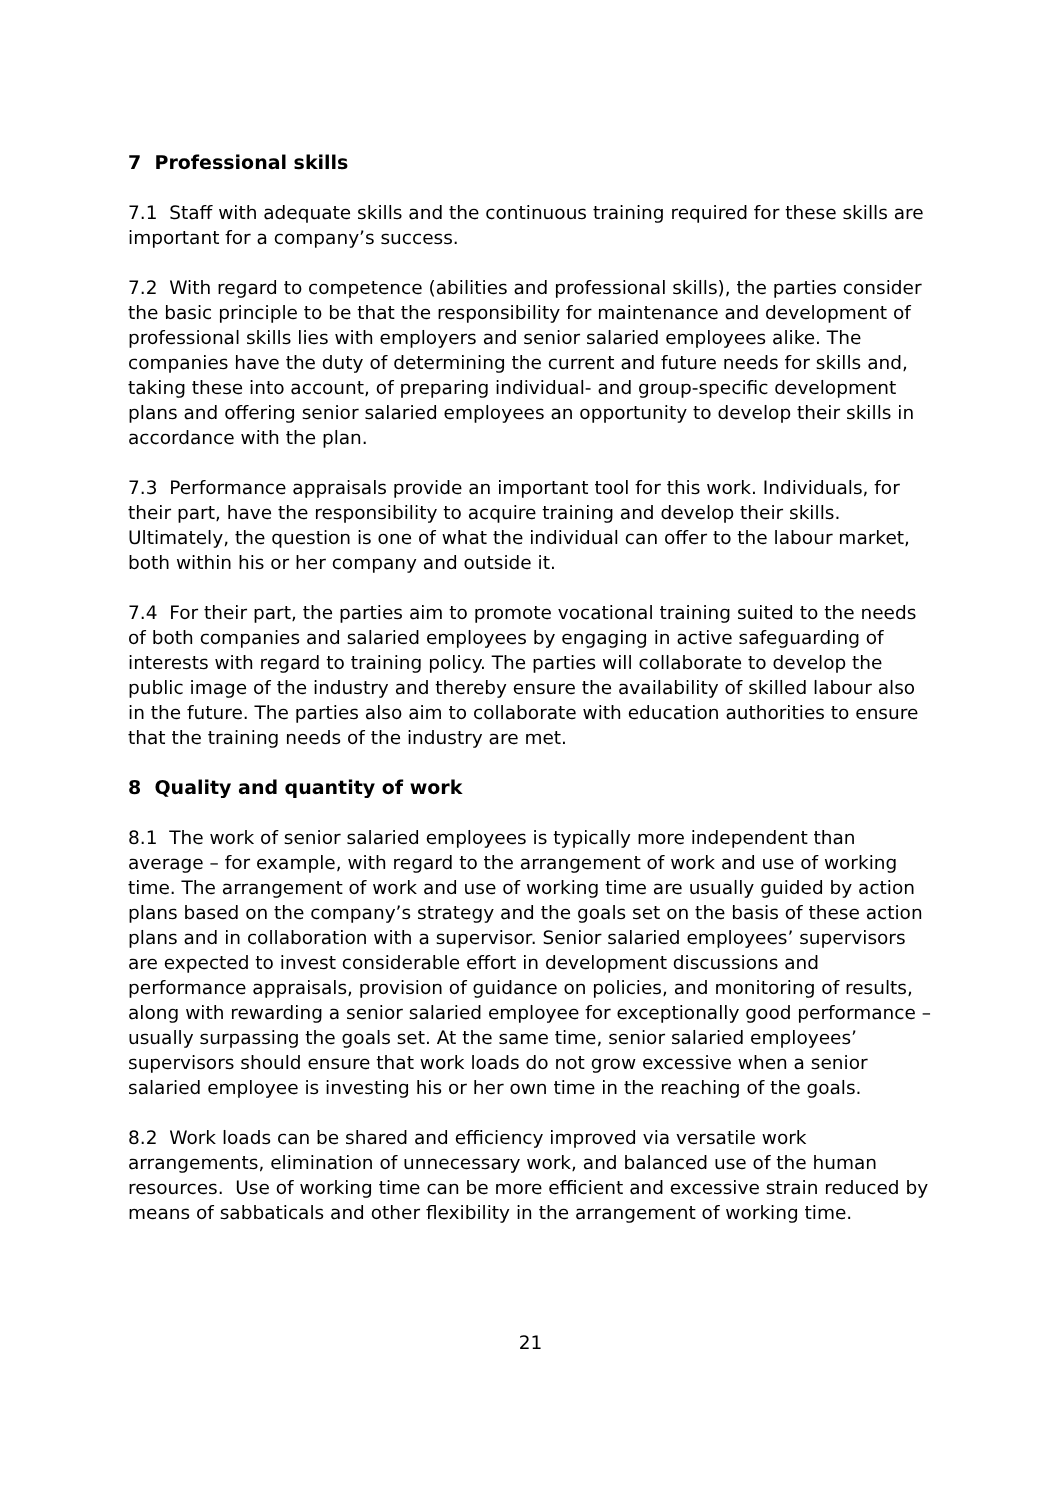7 Professional skills
7.1 Staff with adequate skills and the continuous training required for these skills are important for a company’s success.
7.2 With regard to competence (abilities and professional skills), the parties consider the basic principle to be that the responsibility for maintenance and development of professional skills lies with employers and senior salaried employees alike. The companies have the duty of determining the current and future needs for skills and, taking these into account, of preparing individual- and group-specific development plans and offering senior salaried employees an opportunity to develop their skills in accordance with the plan.
7.3 Performance appraisals provide an important tool for this work. Individuals, for their part, have the responsibility to acquire training and develop their skills. Ultimately, the question is one of what the individual can offer to the labour market, both within his or her company and outside it.
7.4 For their part, the parties aim to promote vocational training suited to the needs of both companies and salaried employees by engaging in active safeguarding of interests with regard to training policy. The parties will collaborate to develop the public image of the industry and thereby ensure the availability of skilled labour also in the future. The parties also aim to collaborate with education authorities to ensure that the training needs of the industry are met.
8 Quality and quantity of work
8.1 The work of senior salaried employees is typically more independent than average – for example, with regard to the arrangement of work and use of working time. The arrangement of work and use of working time are usually guided by action plans based on the company’s strategy and the goals set on the basis of these action plans and in collaboration with a supervisor. Senior salaried employees’ supervisors are expected to invest considerable effort in development discussions and performance appraisals, provision of guidance on policies, and monitoring of results, along with rewarding a senior salaried employee for exceptionally good performance – usually surpassing the goals set. At the same time, senior salaried employees’ supervisors should ensure that work loads do not grow excessive when a senior salaried employee is investing his or her own time in the reaching of the goals.
8.2 Work loads can be shared and efficiency improved via versatile work arrangements, elimination of unnecessary work, and balanced use of the human resources. Use of working time can be more efficient and excessive strain reduced by means of sabbaticals and other flexibility in the arrangement of working time.
21